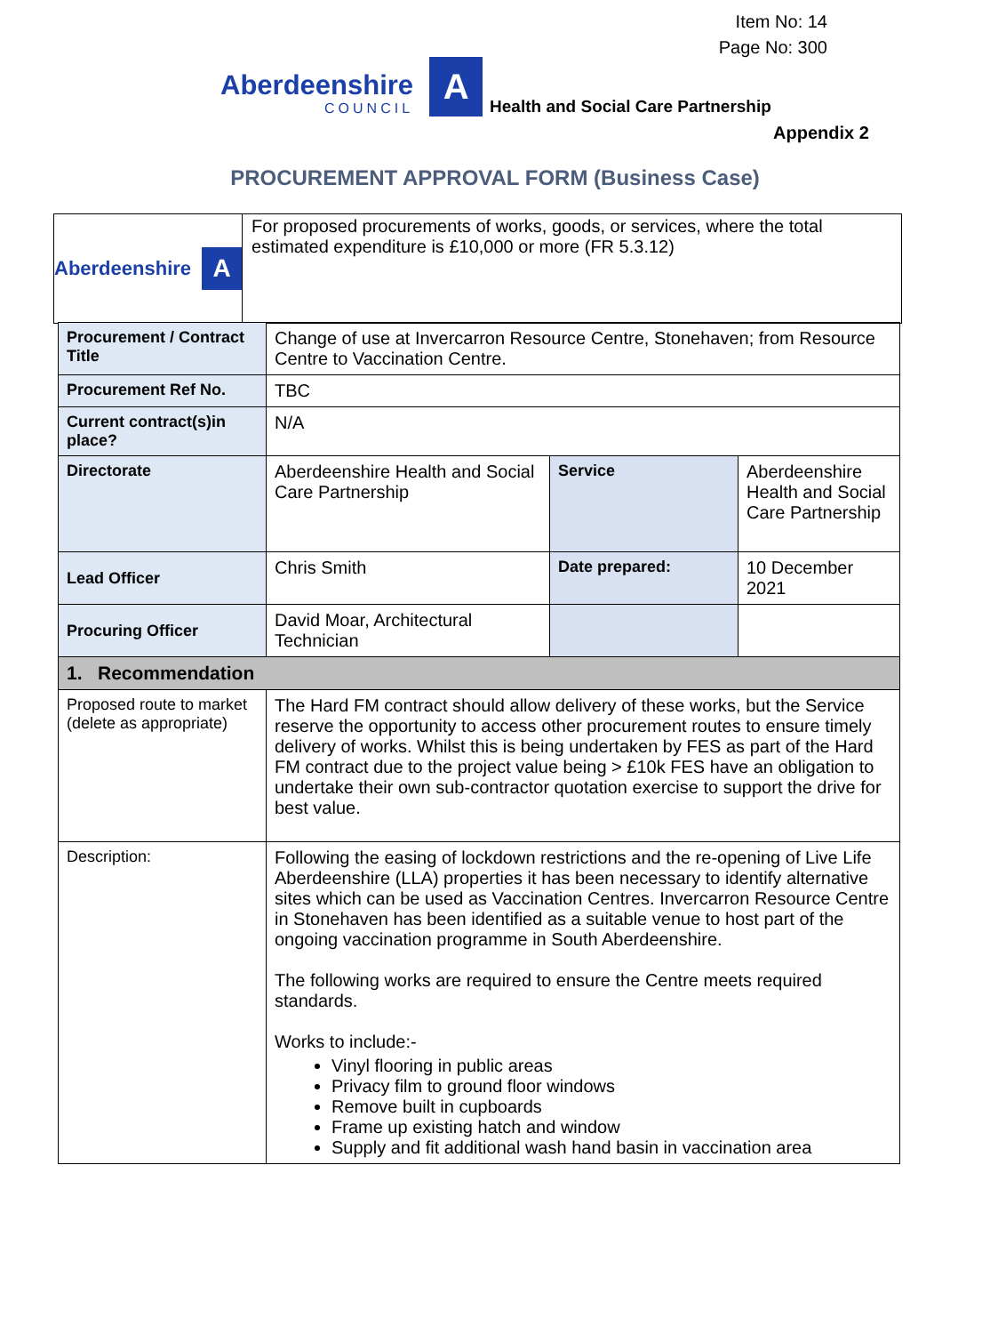Item No: 14
Page No: 300
Aberdeenshire
COUNCIL
A
Health and Social Care Partnership
Appendix 2
PROCUREMENT APPROVAL FORM (Business Case)
Aberdeenshire A
For proposed procurements of works, goods, or services, where the total estimated expenditure is £10,000 or more (FR 5.3.12)
| Procurement / Contract Title | Change of use at Invercarron Resource Centre, Stonehaven; from Resource Centre to Vaccination Centre. | | |
| Procurement Ref No. | TBC | | |
| Current contract(s)in place? | N/A | | |
| Directorate | Aberdeenshire Health and Social Care Partnership | Service | Aberdeenshire Health and Social Care Partnership |
| Lead Officer | Chris Smith | Date prepared: | 10 December 2021 |
| Procuring Officer | David Moar, Architectural Technician | | |
| 1. Recommendation | | | |
| Proposed route to market (delete as appropriate) | The Hard FM contract should allow delivery of these works, but the Service reserve the opportunity to access other procurement routes to ensure timely delivery of works. Whilst this is being undertaken by FES as part of the Hard FM contract due to the project value being > £10k FES have an obligation to undertake their own sub-contractor quotation exercise to support the drive for best value. | | |
| Description: | Following the easing of lockdown restrictions and the re-opening of Live Life Aberdeenshire (LLA) properties it has been necessary to identify alternative sites which can be used as Vaccination Centres. Invercarron Resource Centre in Stonehaven has been identified as a suitable venue to host part of the ongoing vaccination programme in South Aberdeenshire. The following works are required to ensure the Centre meets required standards. Works to include:- Vinyl flooring in public areas Privacy film to ground floor windows Remove built in cupboards Frame up existing hatch and window Supply and fit additional wash hand basin in vaccination area | | |